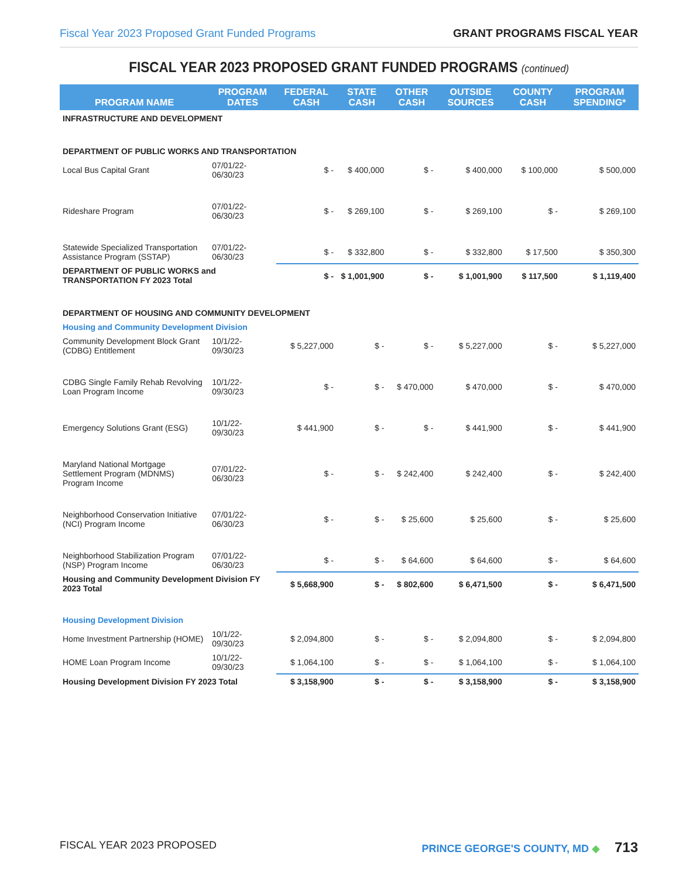Fiscal Year 2023 Proposed Grant Funded Programs GRANT PROGRAMS FISCAL YEAR
FISCAL YEAR 2023 PROPOSED GRANT FUNDED PROGRAMS (continued)
| PROGRAM NAME | PROGRAM DATES | FEDERAL CASH | STATE CASH | OTHER CASH | OUTSIDE SOURCES | COUNTY CASH | PROGRAM SPENDING* |
| --- | --- | --- | --- | --- | --- | --- | --- |
| INFRASTRUCTURE AND DEVELOPMENT | | | | | | | |
| DEPARTMENT OF PUBLIC WORKS AND TRANSPORTATION | | | | | | | |
| Local Bus Capital Grant | 07/01/22-06/30/23 | $ - | $ 400,000 | $ - | $ 400,000 | $ 100,000 | $ 500,000 |
| Rideshare Program | 07/01/22-06/30/23 | $ - | $ 269,100 | $ - | $ 269,100 | $ - | $ 269,100 |
| Statewide Specialized Transportation Assistance Program (SSTAP) | 07/01/22-06/30/23 | $ - | $ 332,800 | $ - | $ 332,800 | $ 17,500 | $ 350,300 |
| DEPARTMENT OF PUBLIC WORKS and TRANSPORTATION FY 2023 Total | | $ - | $ 1,001,900 | $ - | $ 1,001,900 | $ 117,500 | $ 1,119,400 |
| DEPARTMENT OF HOUSING AND COMMUNITY DEVELOPMENT | | | | | | | |
| Housing and Community Development Division | | | | | | | |
| Community Development Block Grant (CDBG) Entitlement | 10/1/22-09/30/23 | $ 5,227,000 | $ - | $ - | $ 5,227,000 | $ - | $ 5,227,000 |
| CDBG Single Family Rehab Revolving Loan Program Income | 10/1/22-09/30/23 | $ - | $ - | $ 470,000 | $ 470,000 | $ - | $ 470,000 |
| Emergency Solutions Grant (ESG) | 10/1/22-09/30/23 | $ 441,900 | $ - | $ - | $ 441,900 | $ - | $ 441,900 |
| Maryland National Mortgage Settlement Program (MDNMS) Program Income | 07/01/22-06/30/23 | $ - | $ - | $ 242,400 | $ 242,400 | $ - | $ 242,400 |
| Neighborhood Conservation Initiative (NCI) Program Income | 07/01/22-06/30/23 | $ - | $ - | $ 25,600 | $ 25,600 | $ - | $ 25,600 |
| Neighborhood Stabilization Program (NSP) Program Income | 07/01/22-06/30/23 | $ - | $ - | $ 64,600 | $ 64,600 | $ - | $ 64,600 |
| Housing and Community Development Division FY 2023 Total | | $ 5,668,900 | $ - | $ 802,600 | $ 6,471,500 | $ - | $ 6,471,500 |
| Housing Development Division | | | | | | | |
| Home Investment Partnership (HOME) | 10/1/22-09/30/23 | $ 2,094,800 | $ - | $ - | $ 2,094,800 | $ - | $ 2,094,800 |
| HOME Loan Program Income | 10/1/22-09/30/23 | $ 1,064,100 | $ - | $ - | $ 1,064,100 | $ - | $ 1,064,100 |
| Housing Development Division FY 2023 Total | | $ 3,158,900 | $ - | $ - | $ 3,158,900 | $ - | $ 3,158,900 |
FISCAL YEAR 2023 PROPOSED PRINCE GEORGE'S COUNTY, MD ◆ 713